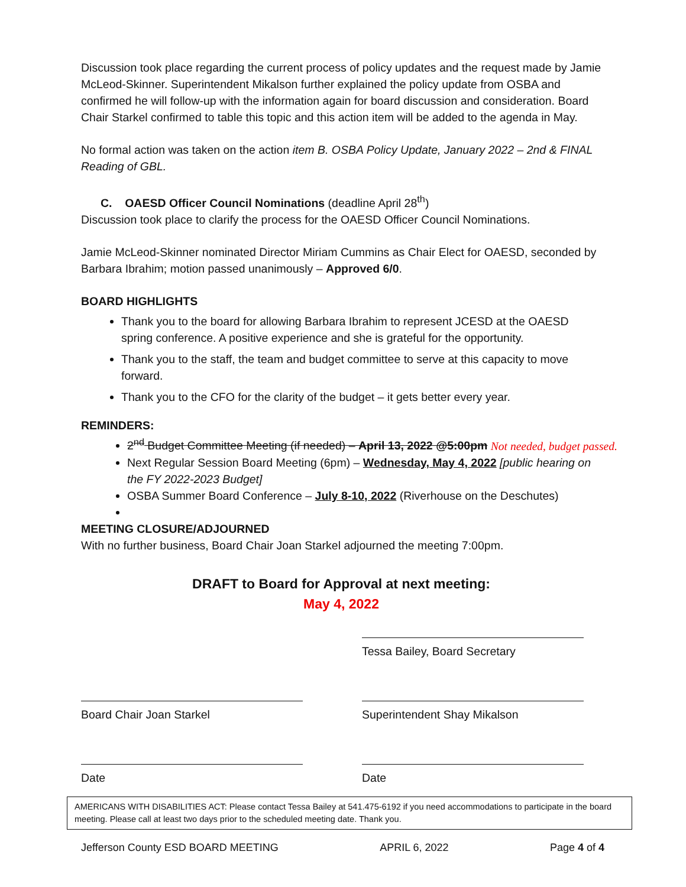Discussion took place regarding the current process of policy updates and the request made by Jamie McLeod-Skinner. Superintendent Mikalson further explained the policy update from OSBA and confirmed he will follow-up with the information again for board discussion and consideration. Board Chair Starkel confirmed to table this topic and this action item will be added to the agenda in May.
No formal action was taken on the action item B. OSBA Policy Update, January 2022 – 2nd & FINAL Reading of GBL.
C. OAESD Officer Council Nominations (deadline April 28<sup>th</sup>)
Discussion took place to clarify the process for the OAESD Officer Council Nominations.
Jamie McLeod-Skinner nominated Director Miriam Cummins as Chair Elect for OAESD, seconded by Barbara Ibrahim; motion passed unanimously – Approved 6/0.
BOARD HIGHLIGHTS
Thank you to the board for allowing Barbara Ibrahim to represent JCESD at the OAESD spring conference. A positive experience and she is grateful for the opportunity.
Thank you to the staff, the team and budget committee to serve at this capacity to move forward.
Thank you to the CFO for the clarity of the budget – it gets better every year.
REMINDERS:
2<sup>nd</sup> Budget Committee Meeting (if needed) – April 13, 2022 @5:00pm Not needed, budget passed.
Next Regular Session Board Meeting (6pm) – Wednesday, May 4, 2022 [public hearing on the FY 2022-2023 Budget]
OSBA Summer Board Conference – July 8-10, 2022 (Riverhouse on the Deschutes)
MEETING CLOSURE/ADJOURNED
With no further business, Board Chair Joan Starkel adjourned the meeting 7:00pm.
DRAFT to Board for Approval at next meeting:
May 4, 2022
Tessa Bailey, Board Secretary
Board Chair Joan Starkel Superintendent Shay Mikalson
Date Date
AMERICANS WITH DISABILITIES ACT: Please contact Tessa Bailey at 541.475-6192 if you need accommodations to participate in the board meeting. Please call at least two days prior to the scheduled meeting date. Thank you.
Jefferson County ESD BOARD MEETING APRIL 6, 2022 Page 4 of 4